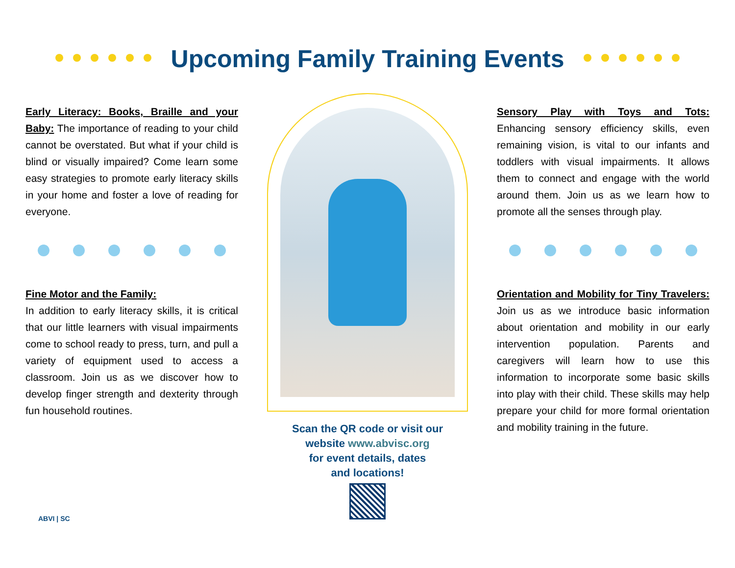Upcoming Family Training Events
Early Literacy: Books, Braille and your Baby:
The importance of reading to your child cannot be overstated. But what if your child is blind or visually impaired? Come learn some easy strategies to promote early literacy skills in your home and foster a love of reading for everyone.
Fine Motor and the Family:
In addition to early literacy skills, it is critical that our little learners with visual impairments come to school ready to press, turn, and pull a variety of equipment used to access a classroom. Join us as we discover how to develop finger strength and dexterity through fun household routines.
Scan the QR code or visit our
website www.abvisc.org
for event details, dates
and locations!
Sensory Play with Toys and Tots:
Enhancing sensory efficiency skills, even remaining vision, is vital to our infants and toddlers with visual impairments. It allows them to connect and engage with the world around them. Join us as we learn how to promote all the senses through play.
Orientation and Mobility for Tiny Travelers:
Join us as we introduce basic information about orientation and mobility in our early intervention population. Parents and caregivers will learn how to use this information to incorporate some basic skills into play with their child. These skills may help prepare your child for more formal orientation and mobility training in the future.
ABVI | SC